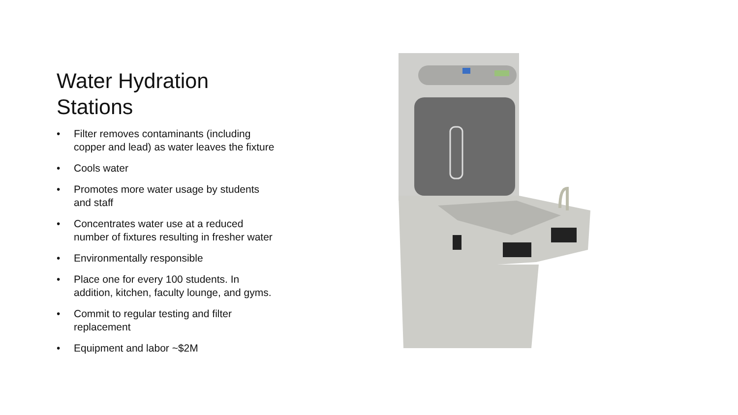Water Hydration
Stations
• Filter removes contaminants (including copper and lead) as water leaves the fixture
• Cools water
• Promotes more water usage by students and staff
• Concentrates water use at a reduced number of fixtures resulting in fresher water
• Environmentally responsible
• Place one for every 100 students. In addition, kitchen, faculty lounge, and gyms.
• Commit to regular testing and filter replacement
• Equipment and labor ~$2M